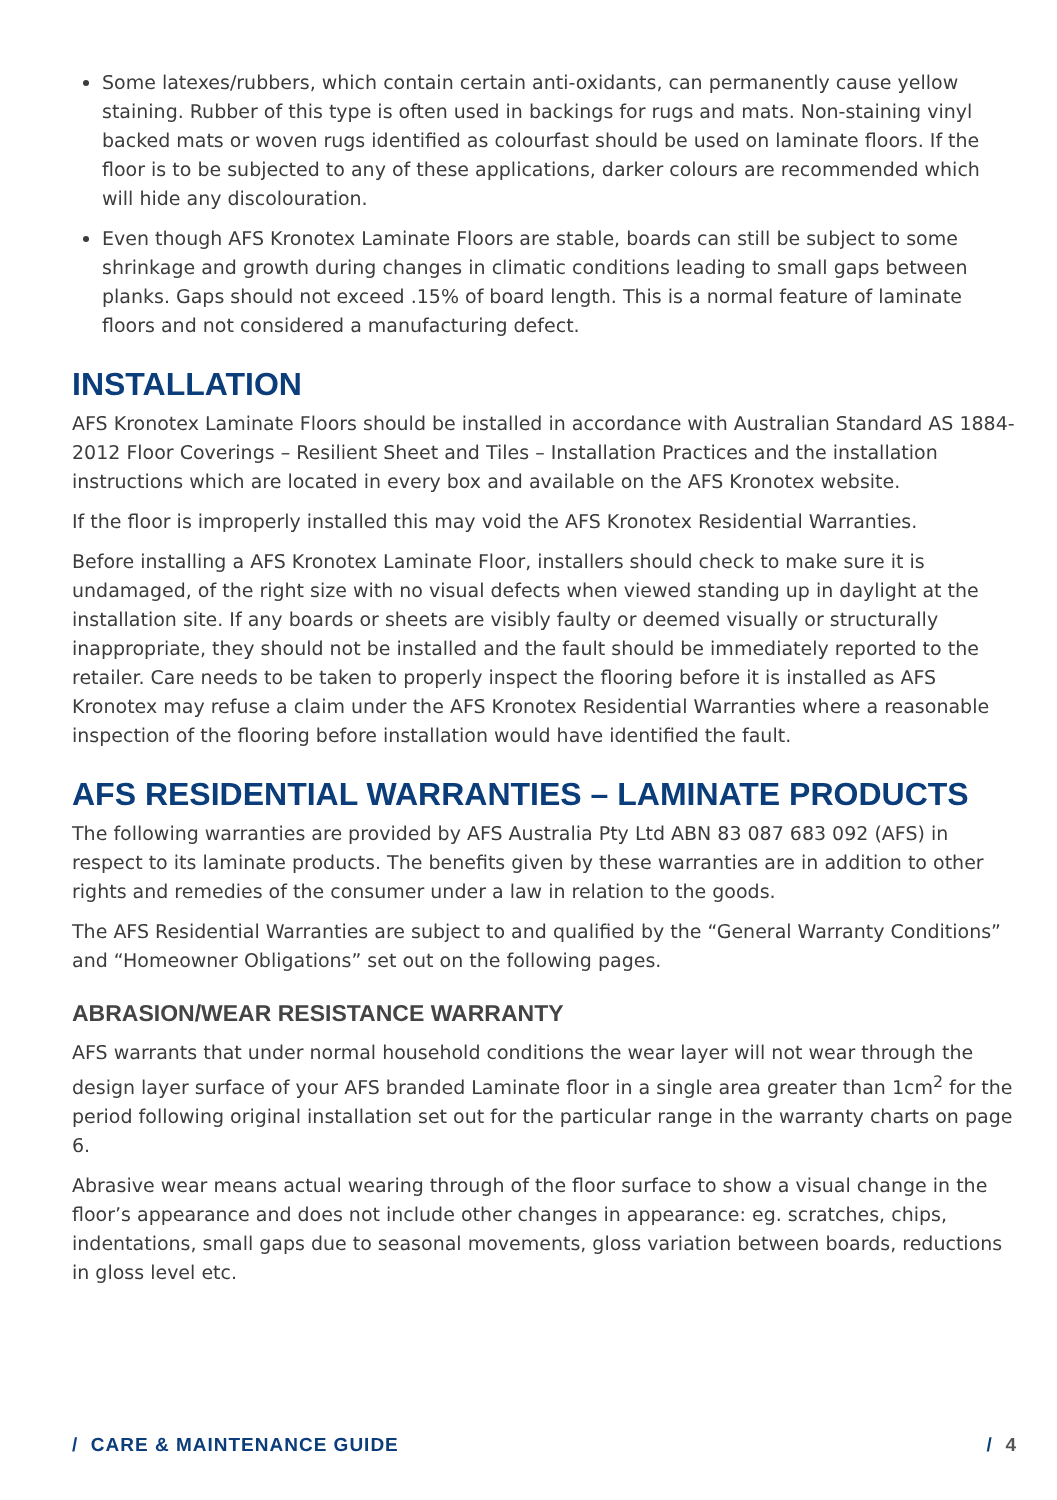Some latexes/rubbers, which contain certain anti-oxidants, can permanently cause yellow staining. Rubber of this type is often used in backings for rugs and mats. Non-staining vinyl backed mats or woven rugs identified as colourfast should be used on laminate floors. If the floor is to be subjected to any of these applications, darker colours are recommended which will hide any discolouration.
Even though AFS Kronotex Laminate Floors are stable, boards can still be subject to some shrinkage and growth during changes in climatic conditions leading to small gaps between planks. Gaps should not exceed .15% of board length. This is a normal feature of laminate floors and not considered a manufacturing defect.
INSTALLATION
AFS Kronotex Laminate Floors should be installed in accordance with Australian Standard AS 1884-2012 Floor Coverings – Resilient Sheet and Tiles – Installation Practices and the installation instructions which are located in every box and available on the AFS Kronotex website.
If the floor is improperly installed this may void the AFS Kronotex Residential Warranties.
Before installing a AFS Kronotex Laminate Floor, installers should check to make sure it is undamaged, of the right size with no visual defects when viewed standing up in daylight at the installation site. If any boards or sheets are visibly faulty or deemed visually or structurally inappropriate, they should not be installed and the fault should be immediately reported to the retailer. Care needs to be taken to properly inspect the flooring before it is installed as AFS Kronotex may refuse a claim under the AFS Kronotex Residential Warranties where a reasonable inspection of the flooring before installation would have identified the fault.
AFS RESIDENTIAL WARRANTIES – LAMINATE PRODUCTS
The following warranties are provided by AFS Australia Pty Ltd ABN 83 087 683 092 (AFS) in respect to its laminate products. The benefits given by these warranties are in addition to other rights and remedies of the consumer under a law in relation to the goods.
The AFS Residential Warranties are subject to and qualified by the “General Warranty Conditions” and “Homeowner Obligations” set out on the following pages.
ABRASION/WEAR RESISTANCE WARRANTY
AFS warrants that under normal household conditions the wear layer will not wear through the design layer surface of your AFS branded Laminate floor in a single area greater than 1cm<sup>2</sup> for the period following original installation set out for the particular range in the warranty charts on page 6.
Abrasive wear means actual wearing through of the floor surface to show a visual change in the floor’s appearance and does not include other changes in appearance: eg. scratches, chips, indentations, small gaps due to seasonal movements, gloss variation between boards, reductions in gloss level etc.
/ CARE & MAINTENANCE GUIDE / 4